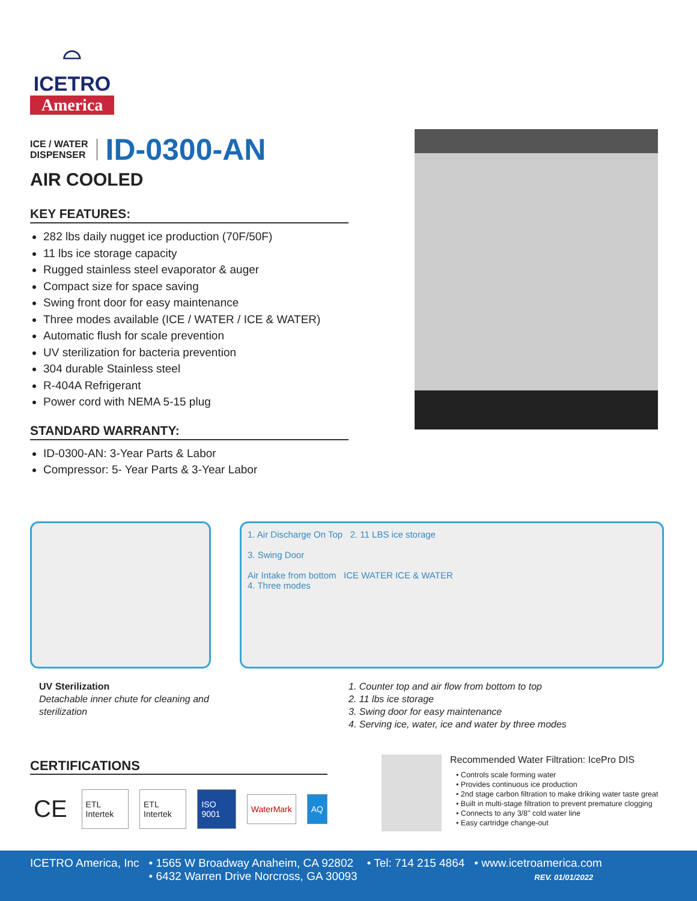⌓
ICETRO
America
ICE / WATER
DISPENSER
ID-0300-AN
AIR COOLED
KEY FEATURES:
282 lbs daily nugget ice production (70F/50F)
11 lbs ice storage capacity
Rugged stainless steel evaporator & auger
Compact size for space saving
Swing front door for easy maintenance
Three modes available (ICE / WATER / ICE & WATER)
Automatic flush for scale prevention
UV sterilization for bacteria prevention
304 durable Stainless steel
R-404A Refrigerant
Power cord with NEMA 5-15 plug
STANDARD WARRANTY:
ID-0300-AN: 3-Year Parts & Labor
Compressor: 5- Year Parts & 3-Year Labor
1. Air Discharge On Top 2. 11 LBS ice storage
3. Swing Door
Air Intake from bottom ICE WATER ICE & WATER
4. Three modes
UV Sterilization
Detachable inner chute for cleaning and
sterilization
1. Counter top and air flow from bottom to top
2. 11 lbs ice storage
3. Swing door for easy maintenance
4. Serving ice, water, ice and water by three modes
CERTIFICATIONS
CE ETL Intertek ETL Intertek ISO 9001 WaterMark AQ
Recommended Water Filtration: IcePro DIS
• Controls scale forming water
• Provides continuous ice production
• 2nd stage carbon filtration to make driking water taste great
• Built in multi-stage filtration to prevent premature clogging
• Connects to any 3/8" cold water line
• Easy cartridge change-out
ICETRO America, Inc • 1565 W Broadway Anaheim, CA 92802
• 6432 Warren Drive Norcross, GA 30093
• Tel: 714 215 4864 • www.icetroamerica.com
REV. 01/01/2022